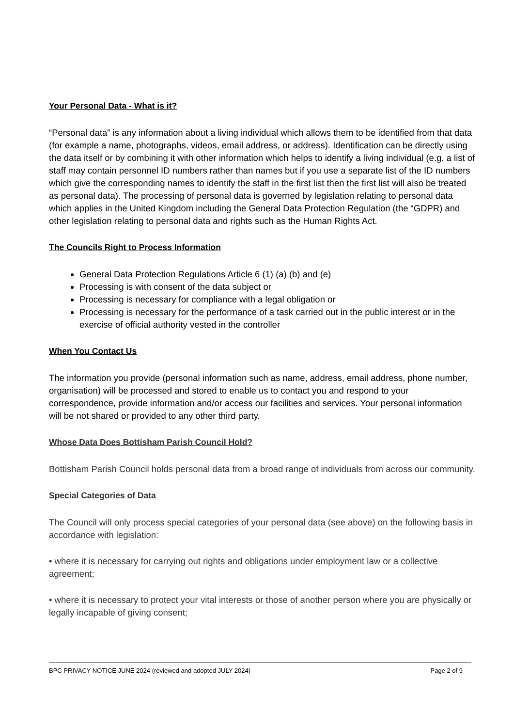Your Personal Data - What is it?
“Personal data” is any information about a living individual which allows them to be identified from that data (for example a name, photographs, videos, email address, or address). Identification can be directly using the data itself or by combining it with other information which helps to identify a living individual (e.g. a list of staff may contain personnel ID numbers rather than names but if you use a separate list of the ID numbers which give the corresponding names to identify the staff in the first list then the first list will also be treated as personal data). The processing of personal data is governed by legislation relating to personal data which applies in the United Kingdom including the General Data Protection Regulation (the “GDPR) and other legislation relating to personal data and rights such as the Human Rights Act.
The Councils Right to Process Information
General Data Protection Regulations Article 6 (1) (a) (b) and (e)
Processing is with consent of the data subject or
Processing is necessary for compliance with a legal obligation or
Processing is necessary for the performance of a task carried out in the public interest or in the exercise of official authority vested in the controller
When You Contact Us
The information you provide (personal information such as name, address, email address, phone number, organisation) will be processed and stored to enable us to contact you and respond to your correspondence, provide information and/or access our facilities and services. Your personal information will be not shared or provided to any other third party.
Whose Data Does Bottisham Parish Council Hold?
Bottisham Parish Council holds personal data from a broad range of individuals from across our community.
Special Categories of Data
The Council will only process special categories of your personal data (see above) on the following basis in accordance with legislation:
• where it is necessary for carrying out rights and obligations under employment law or a collective agreement;
• where it is necessary to protect your vital interests or those of another person where you are physically or legally incapable of giving consent;
BPC PRIVACY NOTICE JUNE 2024 (reviewed and adopted JULY 2024) Page 2 of 9